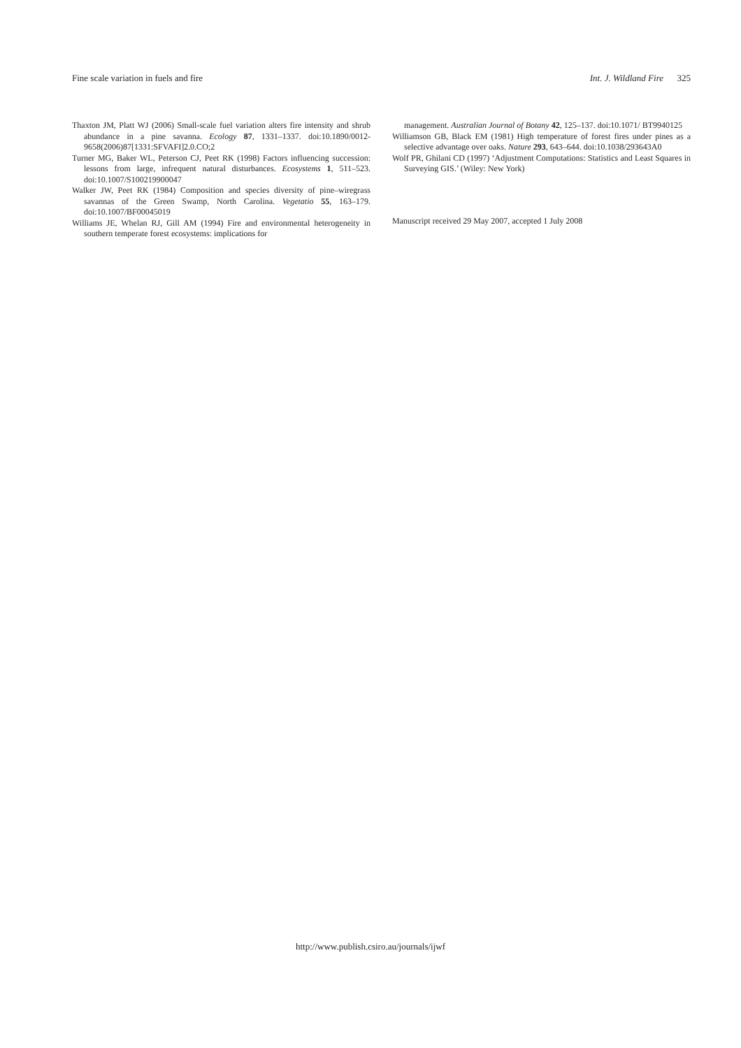Fine scale variation in fuels and fire Int. J. Wildland Fire 325
Thaxton JM, Platt WJ (2006) Small-scale fuel variation alters fire intensity and shrub abundance in a pine savanna. Ecology 87, 1331–1337. doi:10.1890/0012-9658(2006)87[1331:SFVAFI]2.0.CO;2
Turner MG, Baker WL, Peterson CJ, Peet RK (1998) Factors influencing succession: lessons from large, infrequent natural disturbances. Ecosystems 1, 511–523. doi:10.1007/S100219900047
Walker JW, Peet RK (1984) Composition and species diversity of pine–wiregrass savannas of the Green Swamp, North Carolina. Vegetatio 55, 163–179. doi:10.1007/BF00045019
Williams JE, Whelan RJ, Gill AM (1994) Fire and environmental heterogeneity in southern temperate forest ecosystems: implications for
management. Australian Journal of Botany 42, 125–137. doi:10.1071/ BT9940125
Williamson GB, Black EM (1981) High temperature of forest fires under pines as a selective advantage over oaks. Nature 293, 643–644. doi:10.1038/293643A0
Wolf PR, Ghilani CD (1997) ‘Adjustment Computations: Statistics and Least Squares in Surveying GIS.’ (Wiley: New York)
Manuscript received 29 May 2007, accepted 1 July 2008
http://www.publish.csiro.au/journals/ijwf